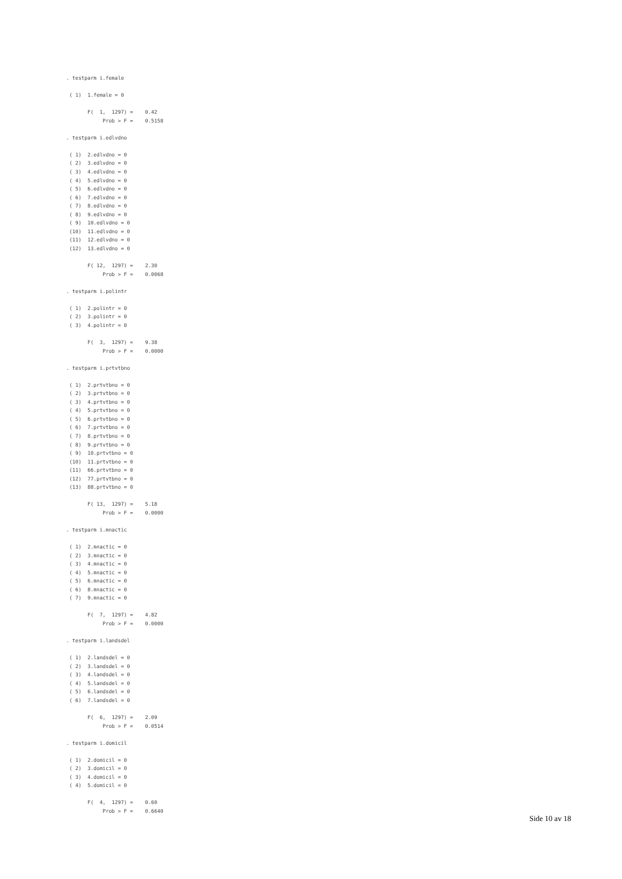. testparm i.female

 ( 1)  1.female = 0

       F(  1,  1297) =    0.42
            Prob > F =    0.5158

. testparm i.edlvdno

 ( 1)  2.edlvdno = 0
 ( 2)  3.edlvdno = 0
 ( 3)  4.edlvdno = 0
 ( 4)  5.edlvdno = 0
 ( 5)  6.edlvdno = 0
 ( 6)  7.edlvdno = 0
 ( 7)  8.edlvdno = 0
 ( 8)  9.edlvdno = 0
 ( 9)  10.edlvdno = 0
 (10)  11.edlvdno = 0
 (11)  12.edlvdno = 0
 (12)  13.edlvdno = 0

       F( 12,  1297) =    2.30
            Prob > F =    0.0068

. testparm i.polintr

 ( 1)  2.polintr = 0
 ( 2)  3.polintr = 0
 ( 3)  4.polintr = 0

       F(  3,  1297) =    9.38
            Prob > F =    0.0000

. testparm i.prtvtbno

 ( 1)  2.prtvtbno = 0
 ( 2)  3.prtvtbno = 0
 ( 3)  4.prtvtbno = 0
 ( 4)  5.prtvtbno = 0
 ( 5)  6.prtvtbno = 0
 ( 6)  7.prtvtbno = 0
 ( 7)  8.prtvtbno = 0
 ( 8)  9.prtvtbno = 0
 ( 9)  10.prtvtbno = 0
 (10)  11.prtvtbno = 0
 (11)  66.prtvtbno = 0
 (12)  77.prtvtbno = 0
 (13)  88.prtvtbno = 0

       F( 13,  1297) =    5.18
            Prob > F =    0.0000

. testparm i.mnactic

 ( 1)  2.mnactic = 0
 ( 2)  3.mnactic = 0
 ( 3)  4.mnactic = 0
 ( 4)  5.mnactic = 0
 ( 5)  6.mnactic = 0
 ( 6)  8.mnactic = 0
 ( 7)  9.mnactic = 0

       F(  7,  1297) =    4.82
            Prob > F =    0.0000

. testparm i.landsdel

 ( 1)  2.landsdel = 0
 ( 2)  3.landsdel = 0
 ( 3)  4.landsdel = 0
 ( 4)  5.landsdel = 0
 ( 5)  6.landsdel = 0
 ( 6)  7.landsdel = 0

       F(  6,  1297) =    2.09
            Prob > F =    0.0514

. testparm i.domicil

 ( 1)  2.domicil = 0
 ( 2)  3.domicil = 0
 ( 3)  4.domicil = 0
 ( 4)  5.domicil = 0

       F(  4,  1297) =    0.60
            Prob > F =    0.6640
Side 10 av 18